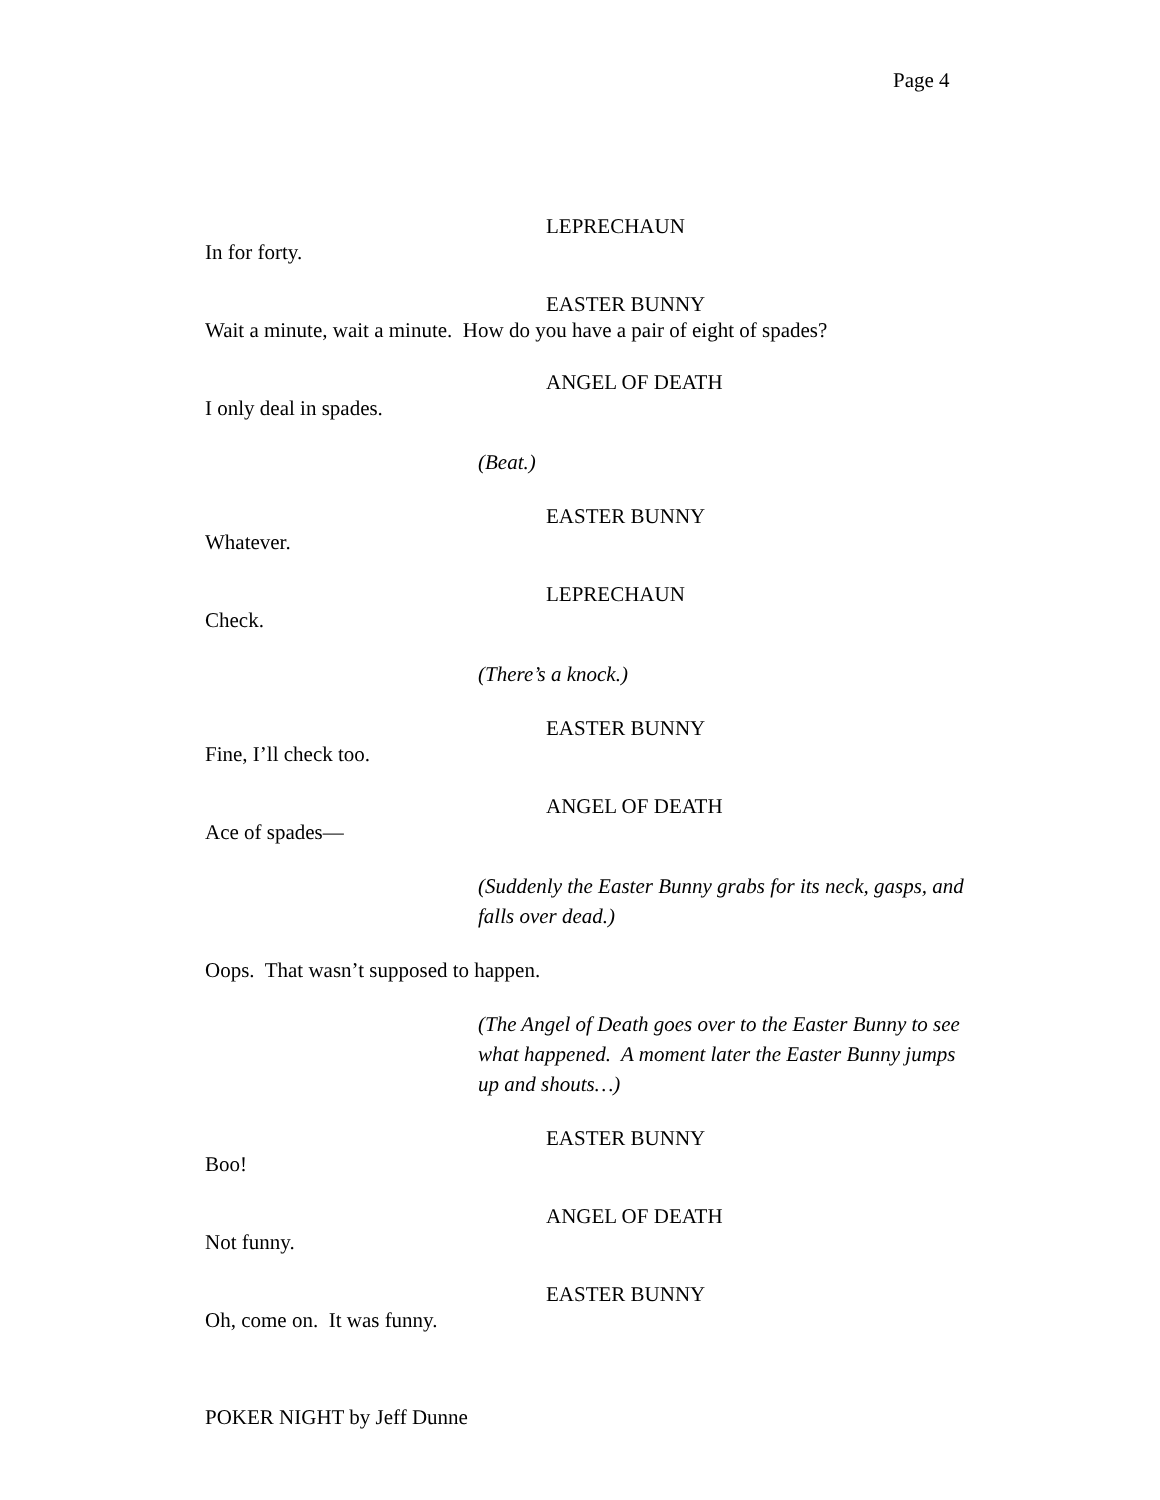Page 4
LEPRECHAUN
In for forty.
EASTER BUNNY
Wait a minute, wait a minute. How do you have a pair of eight of spades?
ANGEL OF DEATH
I only deal in spades.
(Beat.)
EASTER BUNNY
Whatever.
LEPRECHAUN
Check.
(There’s a knock.)
EASTER BUNNY
Fine, I’ll check too.
ANGEL OF DEATH
Ace of spades—
(Suddenly the Easter Bunny grabs for its neck, gasps, and falls over dead.)
Oops. That wasn’t supposed to happen.
(The Angel of Death goes over to the Easter Bunny to see what happened. A moment later the Easter Bunny jumps up and shouts…)
EASTER BUNNY
Boo!
ANGEL OF DEATH
Not funny.
EASTER BUNNY
Oh, come on. It was funny.
POKER NIGHT by Jeff Dunne